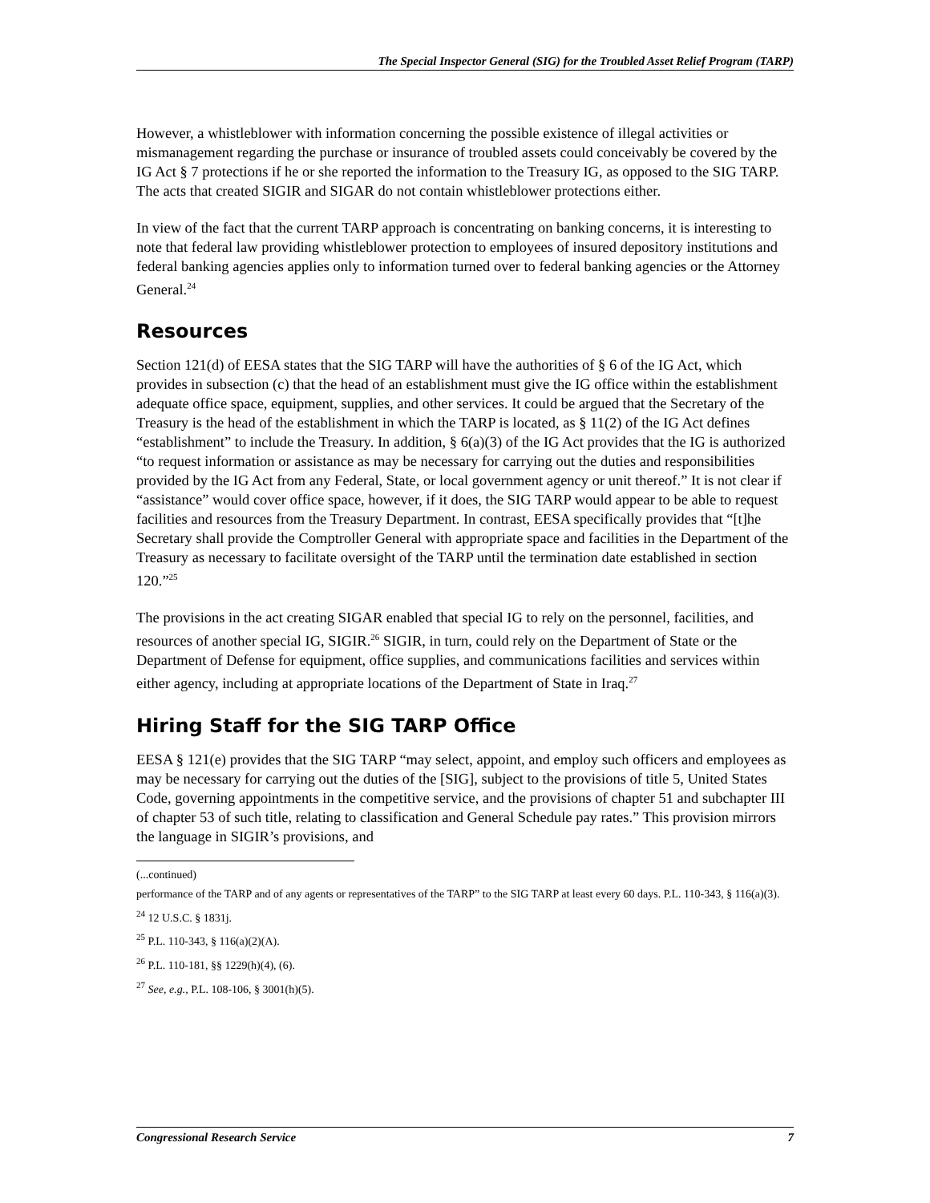The Special Inspector General (SIG) for the Troubled Asset Relief Program (TARP)
However, a whistleblower with information concerning the possible existence of illegal activities or mismanagement regarding the purchase or insurance of troubled assets could conceivably be covered by the IG Act § 7 protections if he or she reported the information to the Treasury IG, as opposed to the SIG TARP. The acts that created SIGIR and SIGAR do not contain whistleblower protections either.
In view of the fact that the current TARP approach is concentrating on banking concerns, it is interesting to note that federal law providing whistleblower protection to employees of insured depository institutions and federal banking agencies applies only to information turned over to federal banking agencies or the Attorney General.<sup>24</sup>
Resources
Section 121(d) of EESA states that the SIG TARP will have the authorities of § 6 of the IG Act, which provides in subsection (c) that the head of an establishment must give the IG office within the establishment adequate office space, equipment, supplies, and other services. It could be argued that the Secretary of the Treasury is the head of the establishment in which the TARP is located, as § 11(2) of the IG Act defines “establishment” to include the Treasury. In addition, § 6(a)(3) of the IG Act provides that the IG is authorized “to request information or assistance as may be necessary for carrying out the duties and responsibilities provided by the IG Act from any Federal, State, or local government agency or unit thereof.” It is not clear if “assistance” would cover office space, however, if it does, the SIG TARP would appear to be able to request facilities and resources from the Treasury Department. In contrast, EESA specifically provides that “[t]he Secretary shall provide the Comptroller General with appropriate space and facilities in the Department of the Treasury as necessary to facilitate oversight of the TARP until the termination date established in section 120.”<sup>25</sup>
The provisions in the act creating SIGAR enabled that special IG to rely on the personnel, facilities, and resources of another special IG, SIGIR.<sup>26</sup> SIGIR, in turn, could rely on the Department of State or the Department of Defense for equipment, office supplies, and communications facilities and services within either agency, including at appropriate locations of the Department of State in Iraq.<sup>27</sup>
Hiring Staff for the SIG TARP Office
EESA § 121(e) provides that the SIG TARP “may select, appoint, and employ such officers and employees as may be necessary for carrying out the duties of the [SIG], subject to the provisions of title 5, United States Code, governing appointments in the competitive service, and the provisions of chapter 51 and subchapter III of chapter 53 of such title, relating to classification and General Schedule pay rates.” This provision mirrors the language in SIGIR’s provisions, and
(...continued)
performance of the TARP and of any agents or representatives of the TARP” to the SIG TARP at least every 60 days. P.L. 110-343, § 116(a)(3).
<sup>24</sup> 12 U.S.C. § 1831j.
<sup>25</sup> P.L. 110-343, § 116(a)(2)(A).
<sup>26</sup> P.L. 110-181, §§ 1229(h)(4), (6).
<sup>27</sup> See, e.g., P.L. 108-106, § 3001(h)(5).
Congressional Research Service 7